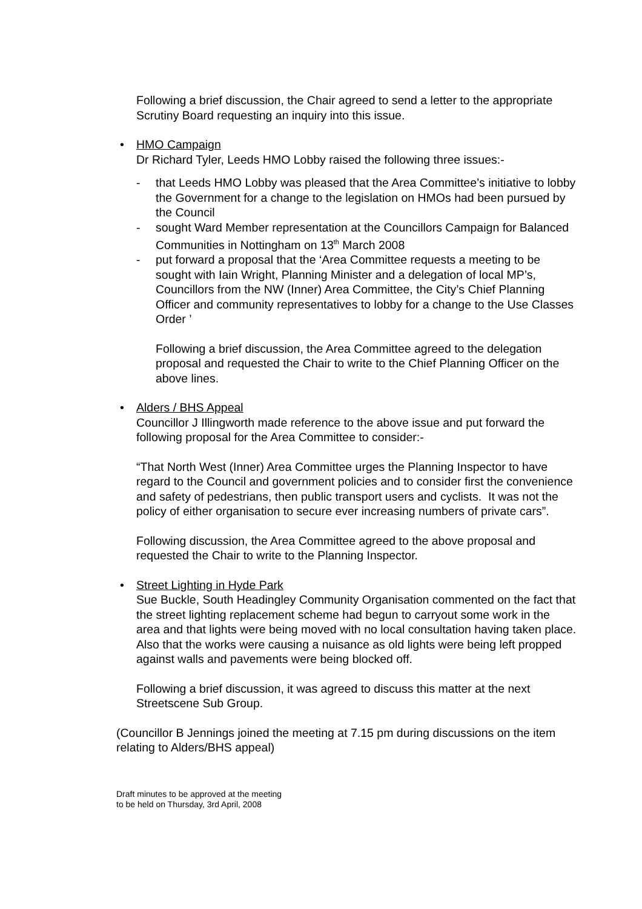Following a brief discussion, the Chair agreed to send a letter to the appropriate Scrutiny Board requesting an inquiry into this issue.
• HMO Campaign
Dr Richard Tyler, Leeds HMO Lobby raised the following three issues:-
- that Leeds HMO Lobby was pleased that the Area Committee’s initiative to lobby the Government for a change to the legislation on HMOs had been pursued by the Council
- sought Ward Member representation at the Councillors Campaign for Balanced Communities in Nottingham on 13<sup>th</sup> March 2008
- put forward a proposal that the ‘Area Committee requests a meeting to be sought with Iain Wright, Planning Minister and a delegation of local MP’s, Councillors from the NW (Inner) Area Committee, the City’s Chief Planning Officer and community representatives to lobby for a change to the Use Classes Order ’
Following a brief discussion, the Area Committee agreed to the delegation proposal and requested the Chair to write to the Chief Planning Officer on the above lines.
• Alders / BHS Appeal
Councillor J Illingworth made reference to the above issue and put forward the following proposal for the Area Committee to consider:-
“That North West (Inner) Area Committee urges the Planning Inspector to have regard to the Council and government policies and to consider first the convenience and safety of pedestrians, then public transport users and cyclists. It was not the policy of either organisation to secure ever increasing numbers of private cars”.
Following discussion, the Area Committee agreed to the above proposal and requested the Chair to write to the Planning Inspector.
• Street Lighting in Hyde Park
Sue Buckle, South Headingley Community Organisation commented on the fact that the street lighting replacement scheme had begun to carryout some work in the area and that lights were being moved with no local consultation having taken place. Also that the works were causing a nuisance as old lights were being left propped against walls and pavements were being blocked off.
Following a brief discussion, it was agreed to discuss this matter at the next Streetscene Sub Group.
(Councillor B Jennings joined the meeting at 7.15 pm during discussions on the item relating to Alders/BHS appeal)
Draft minutes to be approved at the meeting
to be held on Thursday, 3rd April, 2008